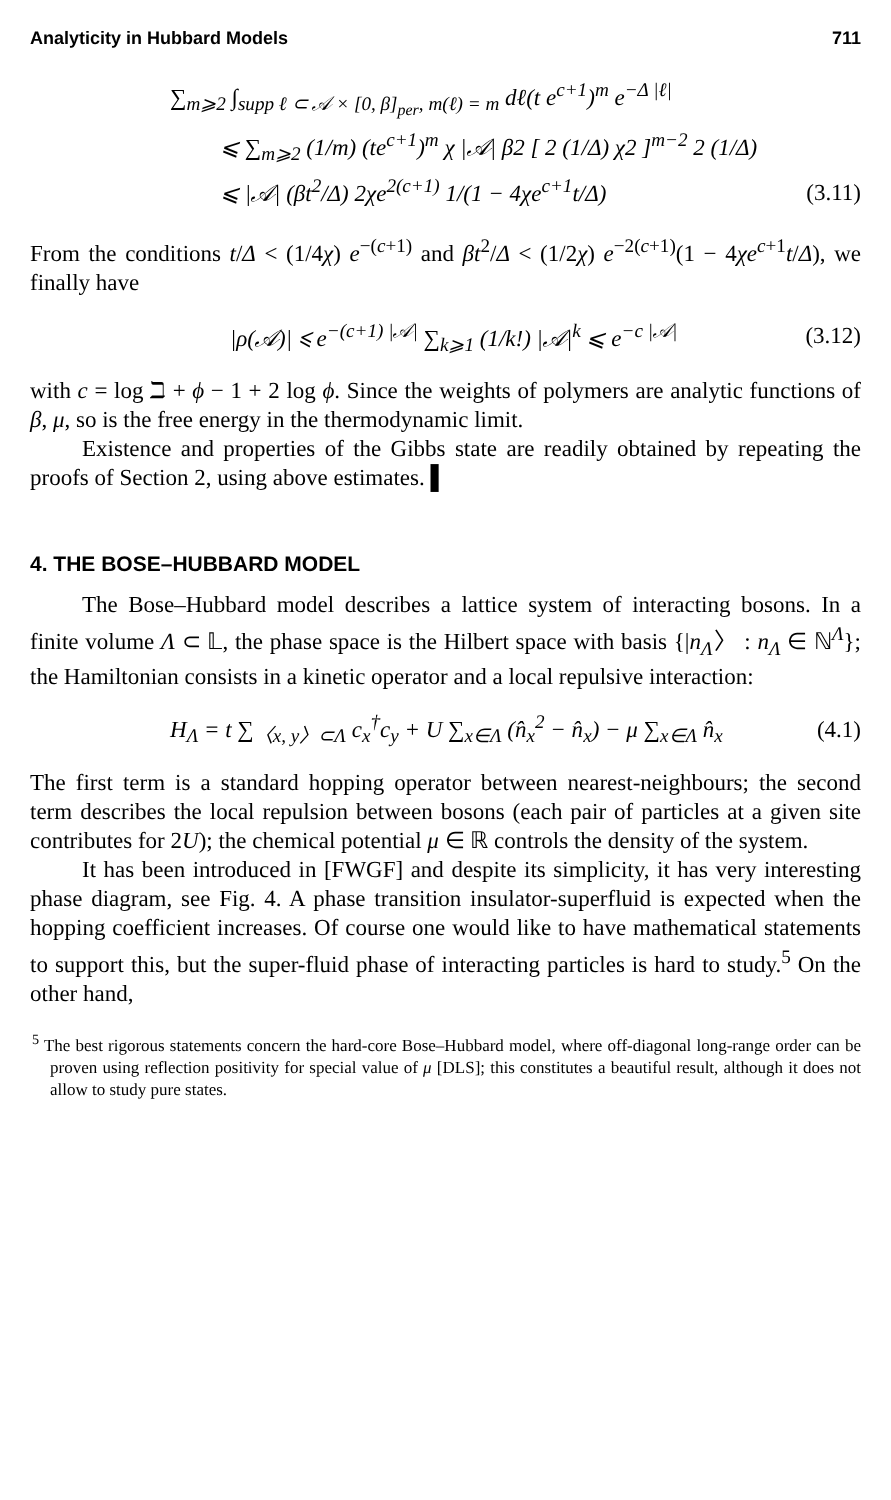Analyticity in Hubbard Models 711
∑<sub>m⩾2</sub> ∫<sub>supp ℓ ⊂ 𝒜 × [0, β]<sub>per</sub>, m(ℓ) = m</sub> dℓ(t e<sup>c+1</sup>)<sup>m</sup> e<sup>−Δ |ℓ|</sup>
⩽ ∑<sub>m⩾2</sub> (1/m) (te<sup>c+1</sup>)<sup>m</sup> χ |𝒜| β2 [ 2 (1/Δ) χ2 ]<sup>m−2</sup> 2 (1/Δ)
⩽ |𝒜| (βt<sup>2</sup>/Δ) 2χe<sup>2(c+1)</sup> 1/(1 − 4χe<sup>c+1</sup>t/Δ)
(3.11)
From the conditions t/Δ < (1/4χ) e<sup>−(c+1)</sup> and βt<sup>2</sup>/Δ < (1/2χ) e<sup>−2(c+1)</sup>(1 − 4χe<sup>c+1</sup>t/Δ), we finally have
|ρ(𝒜)| ⩽ e<sup>−(c+1) |𝒜|</sup> ∑<sub>k⩾1</sub> (1/k!) |𝒜|<sup>k</sup> ⩽ e<sup>−c |𝒜|</sup>
(3.12)
with c = log ℶ + ϕ − 1 + 2 log ϕ. Since the weights of polymers are analytic functions of β, μ, so is the free energy in the thermodynamic limit.
Existence and properties of the Gibbs state are readily obtained by repeating the proofs of Section 2, using above estimates. ▌
4. THE BOSE–HUBBARD MODEL
The Bose–Hubbard model describes a lattice system of interacting bosons. In a finite volume Λ ⊂ 𝕃, the phase space is the Hilbert space with basis {|n<sub>Λ</sub>〉 : n<sub>Λ</sub> ∈ ℕ<sup>Λ</sup>}; the Hamiltonian consists in a kinetic operator and a local repulsive interaction:
H<sub>Λ</sub> = t ∑<sub>〈x, y〉⊂Λ</sub> c<sub>x</sub><sup>†</sup>c<sub>y</sub> + U ∑<sub>x∈Λ</sub> (n̂<sub>x</sub><sup>2</sup> − n̂<sub>x</sub>) − μ ∑<sub>x∈Λ</sub> n̂<sub>x</sub>
(4.1)
The first term is a standard hopping operator between nearest-neighbours; the second term describes the local repulsion between bosons (each pair of particles at a given site contributes for 2U); the chemical potential μ ∈ ℝ controls the density of the system.
It has been introduced in [FWGF] and despite its simplicity, it has very interesting phase diagram, see Fig. 4. A phase transition insulator-superfluid is expected when the hopping coefficient increases. Of course one would like to have mathematical statements to support this, but the super-fluid phase of interacting particles is hard to study.<sup>5</sup> On the other hand,
<sup>5</sup> The best rigorous statements concern the hard-core Bose–Hubbard model, where off-diagonal long-range order can be proven using reflection positivity for special value of μ [DLS]; this constitutes a beautiful result, although it does not allow to study pure states.